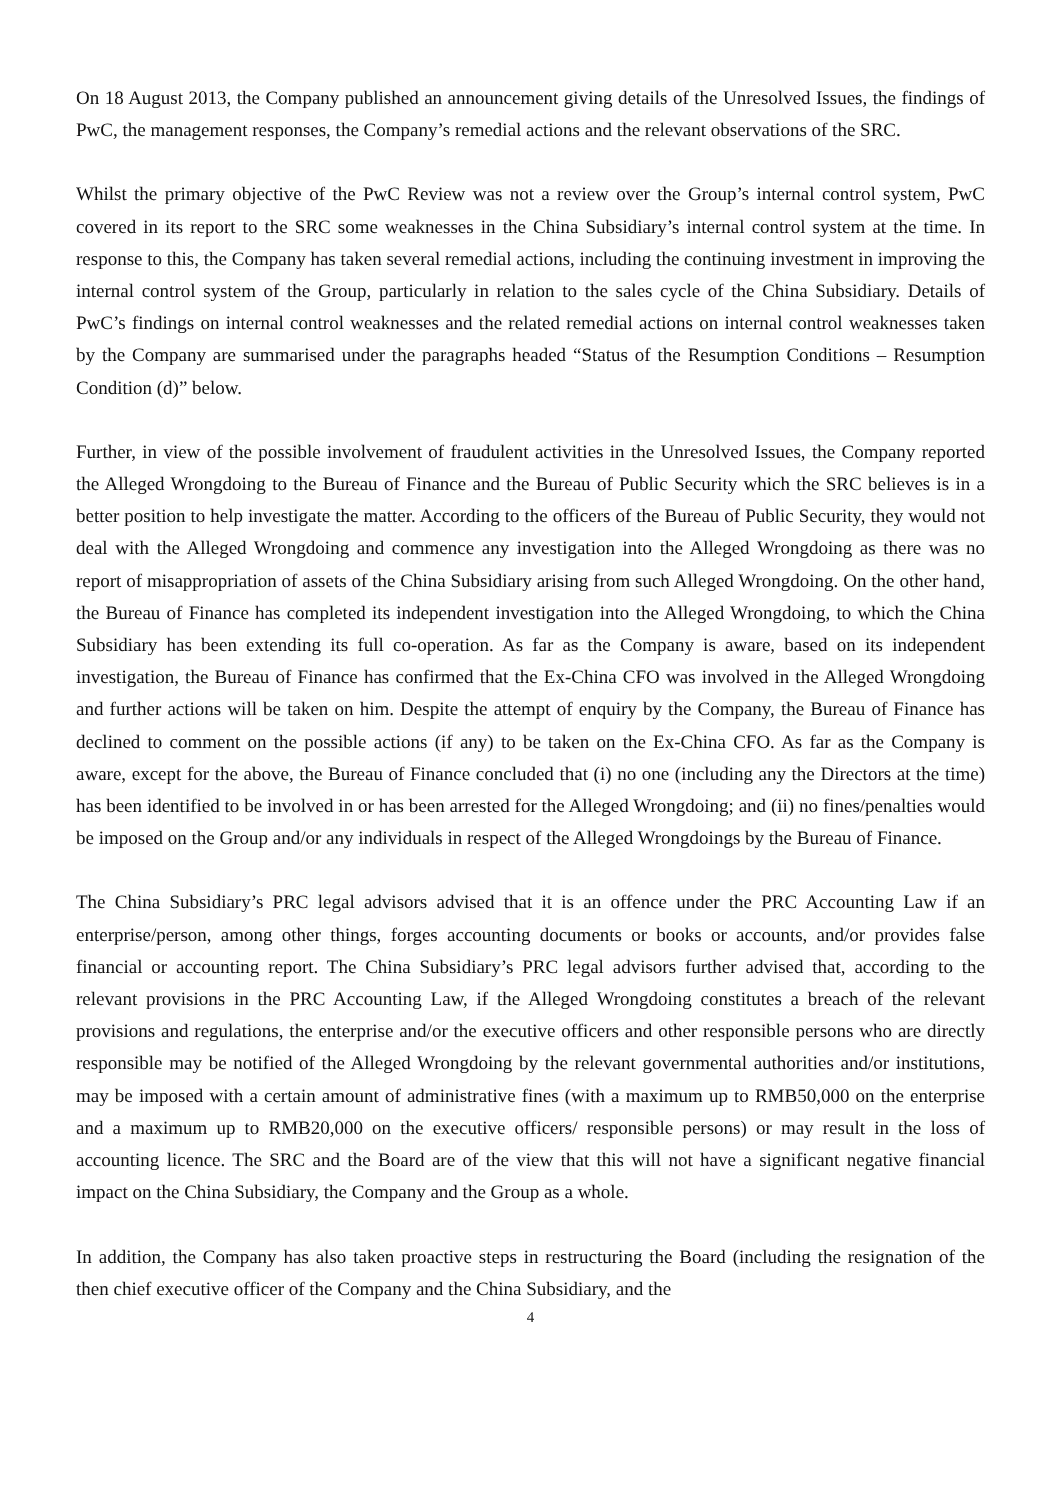On 18 August 2013, the Company published an announcement giving details of the Unresolved Issues, the findings of PwC, the management responses, the Company’s remedial actions and the relevant observations of the SRC.
Whilst the primary objective of the PwC Review was not a review over the Group’s internal control system, PwC covered in its report to the SRC some weaknesses in the China Subsidiary’s internal control system at the time. In response to this, the Company has taken several remedial actions, including the continuing investment in improving the internal control system of the Group, particularly in relation to the sales cycle of the China Subsidiary. Details of PwC’s findings on internal control weaknesses and the related remedial actions on internal control weaknesses taken by the Company are summarised under the paragraphs headed “Status of the Resumption Conditions – Resumption Condition (d)” below.
Further, in view of the possible involvement of fraudulent activities in the Unresolved Issues, the Company reported the Alleged Wrongdoing to the Bureau of Finance and the Bureau of Public Security which the SRC believes is in a better position to help investigate the matter. According to the officers of the Bureau of Public Security, they would not deal with the Alleged Wrongdoing and commence any investigation into the Alleged Wrongdoing as there was no report of misappropriation of assets of the China Subsidiary arising from such Alleged Wrongdoing. On the other hand, the Bureau of Finance has completed its independent investigation into the Alleged Wrongdoing, to which the China Subsidiary has been extending its full co-operation. As far as the Company is aware, based on its independent investigation, the Bureau of Finance has confirmed that the Ex-China CFO was involved in the Alleged Wrongdoing and further actions will be taken on him. Despite the attempt of enquiry by the Company, the Bureau of Finance has declined to comment on the possible actions (if any) to be taken on the Ex-China CFO. As far as the Company is aware, except for the above, the Bureau of Finance concluded that (i) no one (including any the Directors at the time) has been identified to be involved in or has been arrested for the Alleged Wrongdoing; and (ii) no fines/penalties would be imposed on the Group and/or any individuals in respect of the Alleged Wrongdoings by the Bureau of Finance.
The China Subsidiary’s PRC legal advisors advised that it is an offence under the PRC Accounting Law if an enterprise/person, among other things, forges accounting documents or books or accounts, and/or provides false financial or accounting report. The China Subsidiary’s PRC legal advisors further advised that, according to the relevant provisions in the PRC Accounting Law, if the Alleged Wrongdoing constitutes a breach of the relevant provisions and regulations, the enterprise and/or the executive officers and other responsible persons who are directly responsible may be notified of the Alleged Wrongdoing by the relevant governmental authorities and/or institutions, may be imposed with a certain amount of administrative fines (with a maximum up to RMB50,000 on the enterprise and a maximum up to RMB20,000 on the executive officers/ responsible persons) or may result in the loss of accounting licence. The SRC and the Board are of the view that this will not have a significant negative financial impact on the China Subsidiary, the Company and the Group as a whole.
In addition, the Company has also taken proactive steps in restructuring the Board (including the resignation of the then chief executive officer of the Company and the China Subsidiary, and the
4